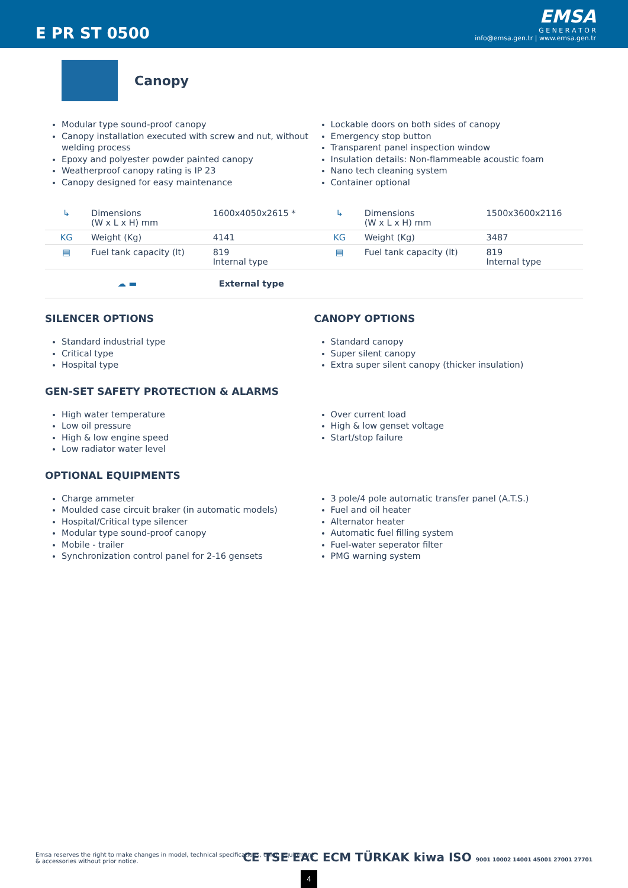E PR ST 0500
EMSA
G E N E R A T O R
info@emsa.gen.tr | www.emsa.gen.tr
Canopy
Modular type sound-proof canopy
Canopy installation executed with screw and nut, without welding process
Epoxy and polyester powder painted canopy
Weatherproof canopy rating is IP 23
Canopy designed for easy maintenance
Lockable doors on both sides of canopy
Emergency stop button
Transparent panel inspection window
Insulation details: Non-flammeable acoustic foam
Nano tech cleaning system
Container optional
| ↳ | Dimensions (W x L x H) mm | 1600x4050x2615 * | ↳ | Dimensions (W x L x H) mm | 1500x3600x2116 |
| KG | Weight (Kg) | 4141 | KG | Weight (Kg) | 3487 |
| ▤ | Fuel tank capacity (lt) | 819 Internal type | ▤ | Fuel tank capacity (lt) | 819 Internal type |
| ☁ ▬ | | External type | | | |
SILENCER OPTIONS
Standard industrial type
Critical type
Hospital type
CANOPY OPTIONS
Standard canopy
Super silent canopy
Extra super silent canopy (thicker insulation)
GEN-SET SAFETY PROTECTION & ALARMS
High water temperature
Low oil pressure
High & low engine speed
Low radiator water level
Over current load
High & low genset voltage
Start/stop failure
OPTIONAL EQUIPMENTS
Charge ammeter
Moulded case circuit braker (in automatic models)
Hospital/Critical type silencer
Modular type sound-proof canopy
Mobile - trailer
Synchronization control panel for 2-16 gensets
3 pole/4 pole automatic transfer panel (A.T.S.)
Fuel and oil heater
Alternator heater
Automatic fuel filling system
Fuel-water seperator filter
PMG warning system
Emsa reserves the right to make changes in model, technical specifications, color, equipment & accessories without prior notice.
CE TSE EAC ECM TÜRKAK kiwa ISO 9001 10002 14001 45001 27001 27701
4